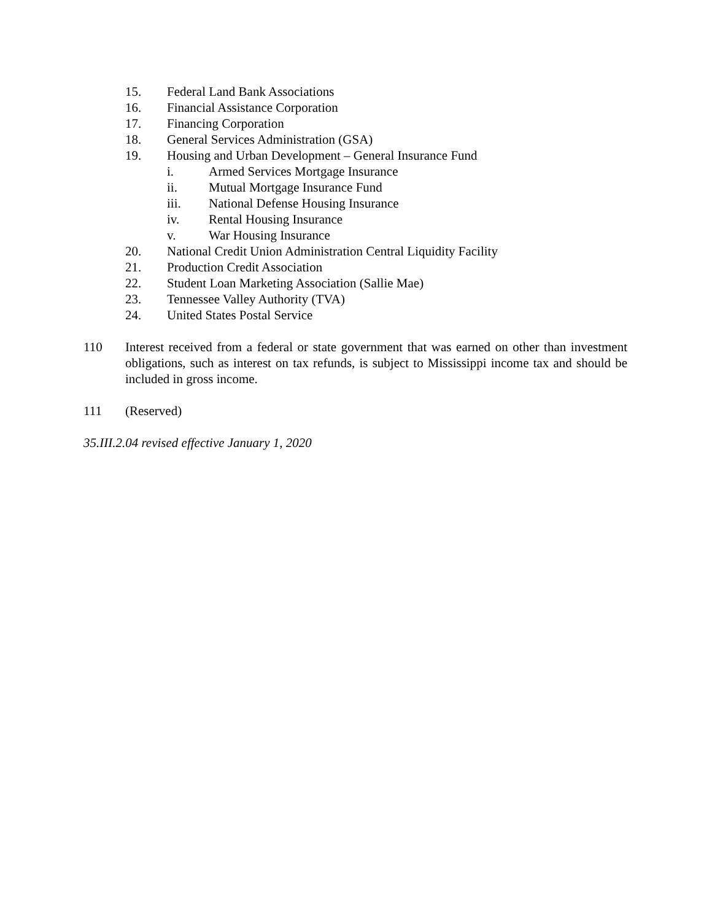15. Federal Land Bank Associations
16. Financial Assistance Corporation
17. Financing Corporation
18. General Services Administration (GSA)
19. Housing and Urban Development – General Insurance Fund
i. Armed Services Mortgage Insurance
ii. Mutual Mortgage Insurance Fund
iii. National Defense Housing Insurance
iv. Rental Housing Insurance
v. War Housing Insurance
20. National Credit Union Administration Central Liquidity Facility
21. Production Credit Association
22. Student Loan Marketing Association (Sallie Mae)
23. Tennessee Valley Authority (TVA)
24. United States Postal Service
110 Interest received from a federal or state government that was earned on other than investment obligations, such as interest on tax refunds, is subject to Mississippi income tax and should be included in gross income.
111 (Reserved)
35.III.2.04 revised effective January 1, 2020